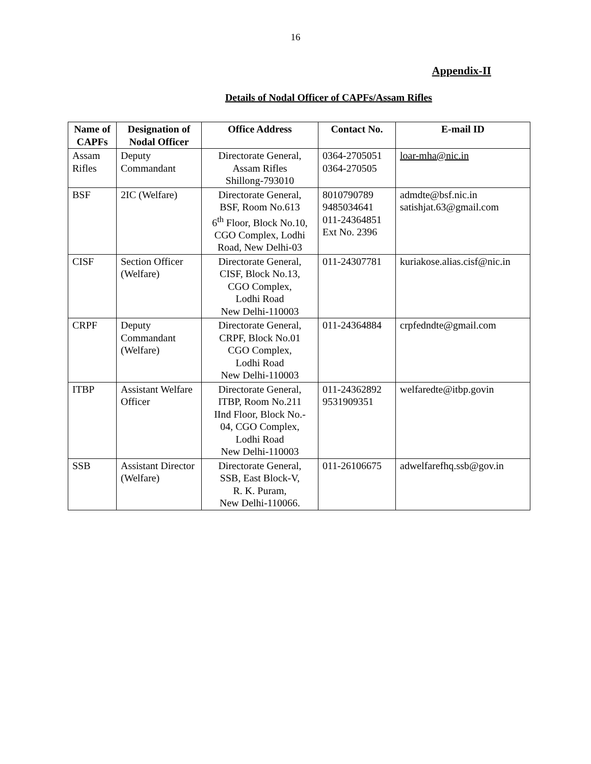16
Appendix-II
Details of Nodal Officer of CAPFs/Assam Rifles
| Name of CAPFs | Designation of Nodal Officer | Office Address | Contact No. | E-mail ID |
| --- | --- | --- | --- | --- |
| Assam Rifles | Deputy Commandant | Directorate General, Assam Rifles Shillong-793010 | 0364-2705051 0364-270505 | loar-mha@nic.in |
| BSF | 2IC (Welfare) | Directorate General, BSF, Room No.613 6<sup>th</sup> Floor, Block No.10, CGO Complex, Lodhi Road, New Delhi-03 | 8010790789 9485034641 011-24364851 Ext No. 2396 | admdte@bsf.nic.in satishjat.63@gmail.com |
| CISF | Section Officer (Welfare) | Directorate General, CISF, Block No.13, CGO Complex, Lodhi Road New Delhi-110003 | 011-24307781 | kuriakose.alias.cisf@nic.in |
| CRPF | Deputy Commandant (Welfare) | Directorate General, CRPF, Block No.01 CGO Complex, Lodhi Road New Delhi-110003 | 011-24364884 | crpfedndte@gmail.com |
| ITBP | Assistant Welfare Officer | Directorate General, ITBP, Room No.211 IInd Floor, Block No.- 04, CGO Complex, Lodhi Road New Delhi-110003 | 011-24362892 9531909351 | welfaredte@itbp.govin |
| SSB | Assistant Director (Welfare) | Directorate General, SSB, East Block-V, R. K. Puram, New Delhi-110066. | 011-26106675 | adwelfarefhq.ssb@gov.in |